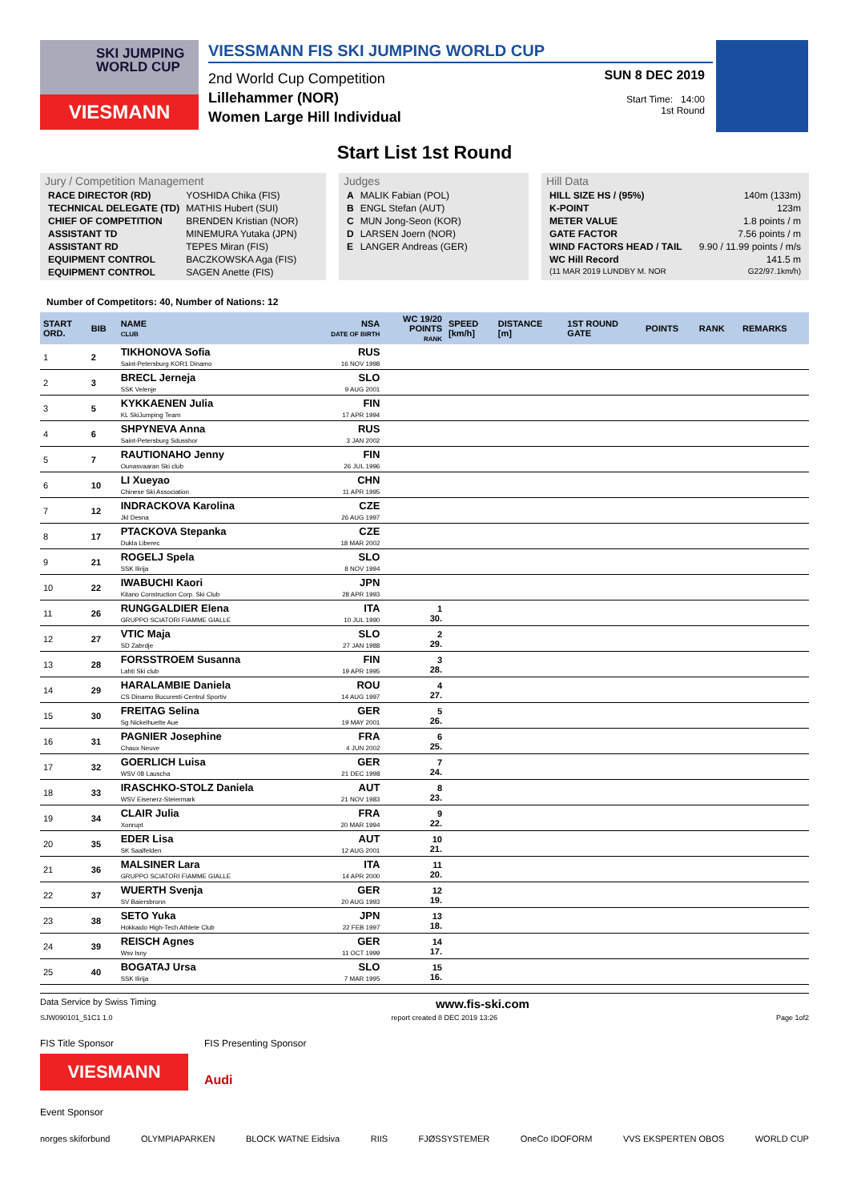SKI JUMPING WORLD CUP
VIESMANN
VIESSMANN FIS SKI JUMPING WORLD CUP
2nd World Cup Competition
Lillehammer (NOR)
Women Large Hill Individual
SUN 8 DEC 2019
Start Time: 14:00
1st Round
Start List 1st Round
Jury / Competition Management
| RACE DIRECTOR (RD) | YOSHIDA Chika (FIS) |
| TECHNICAL DELEGATE (TD) | MATHIS Hubert (SUI) |
| CHIEF OF COMPETITION | BRENDEN Kristian (NOR) |
| ASSISTANT TD | MINEMURA Yutaka (JPN) |
| ASSISTANT RD | TEPES Miran (FIS) |
| EQUIPMENT CONTROL | BACZKOWSKA Aga (FIS) |
| EQUIPMENT CONTROL | SAGEN Anette (FIS) |
Judges
| A | MALIK Fabian (POL) |
| B | ENGL Stefan (AUT) |
| C | MUN Jong-Seon (KOR) |
| D | LARSEN Joern (NOR) |
| E | LANGER Andreas (GER) |
Hill Data
| HILL SIZE HS / (95%) | 140m (133m) |
| K-POINT | 123m |
| METER VALUE | 1.8 points / m |
| GATE FACTOR | 7.56 points / m |
| WIND FACTORS HEAD / TAIL | 9.90 / 11.99 points / m/s |
| WC Hill Record | 141.5 m |
| (11 MAR 2019 LUNDBY M. NOR | G22/97.1km/h) |
Number of Competitors: 40, Number of Nations: 12
| START ORD. | BIB | NAME CLUB | NSA DATE OF BIRTH | WC 19/20 POINTS RANK | SPEED [km/h] | DISTANCE [m] | 1ST ROUND GATE | POINTS | RANK | REMARKS |
| --- | --- | --- | --- | --- | --- | --- | --- | --- | --- | --- |
| 1 | 2 | TIKHONOVA Sofia Saint-Petersburg KOR1 Dinamo | RUS 16 NOV 1998 | | | | | | | |
| 2 | 3 | BRECL Jerneja SSK Velenje | SLO 9 AUG 2001 | | | | | | | |
| 3 | 5 | KYKKAENEN Julia KL SkiJumping Team | FIN 17 APR 1994 | | | | | | | |
| 4 | 6 | SHPYNEVA Anna Saint-Petersburg Sdusshor | RUS 3 JAN 2002 | | | | | | | |
| 5 | 7 | RAUTIONAHO Jenny Ounasvaaran Ski club | FIN 26 JUL 1996 | | | | | | | |
| 6 | 10 | LI Xueyao Chinese Ski Association | CHN 11 APR 1995 | | | | | | | |
| 7 | 12 | INDRACKOVA Karolina Jkl Desna | CZE 26 AUG 1997 | | | | | | | |
| 8 | 17 | PTACKOVA Stepanka Dukla Liberec | CZE 18 MAR 2002 | | | | | | | |
| 9 | 21 | ROGELJ Spela SSK Ilirija | SLO 8 NOV 1994 | | | | | | | |
| 10 | 22 | IWABUCHI Kaori Kitano Construction Corp. Ski Club | JPN 28 APR 1993 | | | | | | | |
| 11 | 26 | RUNGGALDIER Elena GRUPPO SCIATORI FIAMME GIALLE | ITA 10 JUL 1990 | 1 30. | | | | | | |
| 12 | 27 | VTIC Maja SD Zabrdje | SLO 27 JAN 1988 | 2 29. | | | | | | |
| 13 | 28 | FORSSTROEM Susanna Lahti Ski club | FIN 19 APR 1995 | 3 28. | | | | | | |
| 14 | 29 | HARALAMBIE Daniela CS Dinamo Bucuresti-Centrul Sportiv | ROU 14 AUG 1997 | 4 27. | | | | | | |
| 15 | 30 | FREITAG Selina Sg Nickelhuette Aue | GER 19 MAY 2001 | 5 26. | | | | | | |
| 16 | 31 | PAGNIER Josephine Chaux Neuve | FRA 4 JUN 2002 | 6 25. | | | | | | |
| 17 | 32 | GOERLICH Luisa WSV 08 Lauscha | GER 21 DEC 1998 | 7 24. | | | | | | |
| 18 | 33 | IRASCHKO-STOLZ Daniela WSV Eisenerz-Steiermark | AUT 21 NOV 1983 | 8 23. | | | | | | |
| 19 | 34 | CLAIR Julia Xonrupt | FRA 20 MAR 1994 | 9 22. | | | | | | |
| 20 | 35 | EDER Lisa SK Saalfelden | AUT 12 AUG 2001 | 10 21. | | | | | | |
| 21 | 36 | MALSINER Lara GRUPPO SCIATORI FIAMME GIALLE | ITA 14 APR 2000 | 11 20. | | | | | | |
| 22 | 37 | WUERTH Svenja SV Baiersbronn | GER 20 AUG 1993 | 12 19. | | | | | | |
| 23 | 38 | SETO Yuka Hokkaido High-Tech Athlete Club | JPN 22 FEB 1997 | 13 18. | | | | | | |
| 24 | 39 | REISCH Agnes Wsv Isny | GER 11 OCT 1999 | 14 17. | | | | | | |
| 25 | 40 | BOGATAJ Ursa SSK Ilirija | SLO 7 MAR 1995 | 15 16. | | | | | | |
Data Service by Swiss Timing www.fis-ski.com
SJW090101_51C1 1.0 report created 8 DEC 2019 13:26 Page 1of2
FIS Title Sponsor
VIESMANN
FIS Presenting Sponsor
Audi
Event Sponsor
norges skiforbund OLYMPIAPARKEN BLOCK WATNE Eidsiva RIIS FJØSSYSTEMER OneCo IDOFORM VVS EKSPERTEN OBOS WORLD CUP